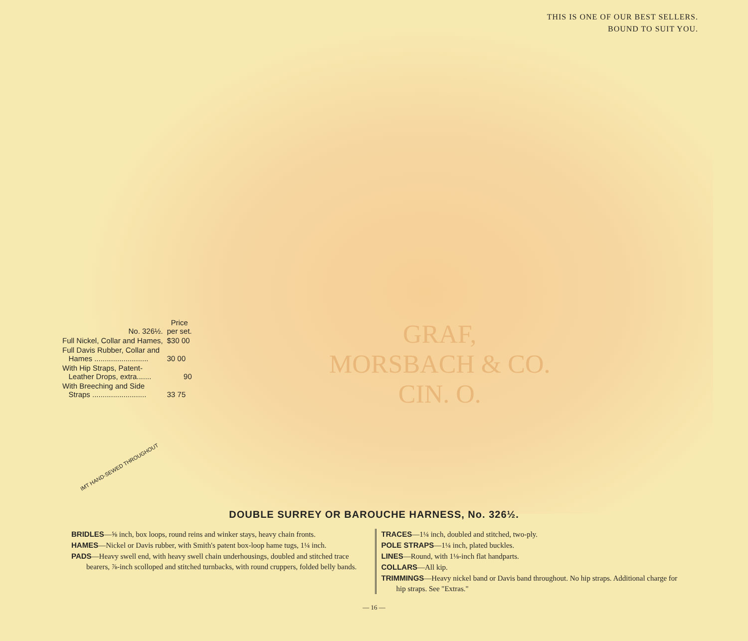THIS IS ONE OF OUR BEST SELLERS.
BOUND TO SUIT YOU.
GRAF,
MORSBACH & CO.
CIN. O.
| No. 326½. | Price per set. |
| Full Nickel, Collar and Hames, | $30 00 |
| Full Davis Rubber, Collar and Hames .......................... | 30 00 |
| With Hip Straps, Patent- Leather Drops, extra....... | 90 |
| With Breeching and Side Straps .......................... | 33 75 |
IMT HAND-SEWED THROUGHOUT
DOUBLE SURREY OR BAROUCHE HARNESS, No. 326½.
BRIDLES—⅝ inch, box loops, round reins and winker stays, heavy chain fronts.
HAMES—Nickel or Davis rubber, with Smith's patent box-loop hame tugs, 1¼ inch.
PADS—Heavy swell end, with heavy swell chain underhousings, doubled and stitched trace bearers, ⅞-inch scolloped and stitched turnbacks, with round cruppers, folded belly bands.
TRACES—1¼ inch, doubled and stitched, two-ply.
POLE STRAPS—1¼ inch, plated buckles.
LINES—Round, with 1⅛-inch flat handparts.
COLLARS—All kip.
TRIMMINGS—Heavy nickel band or Davis band throughout. No hip straps. Additional charge for hip straps. See "Extras."
— 16 —